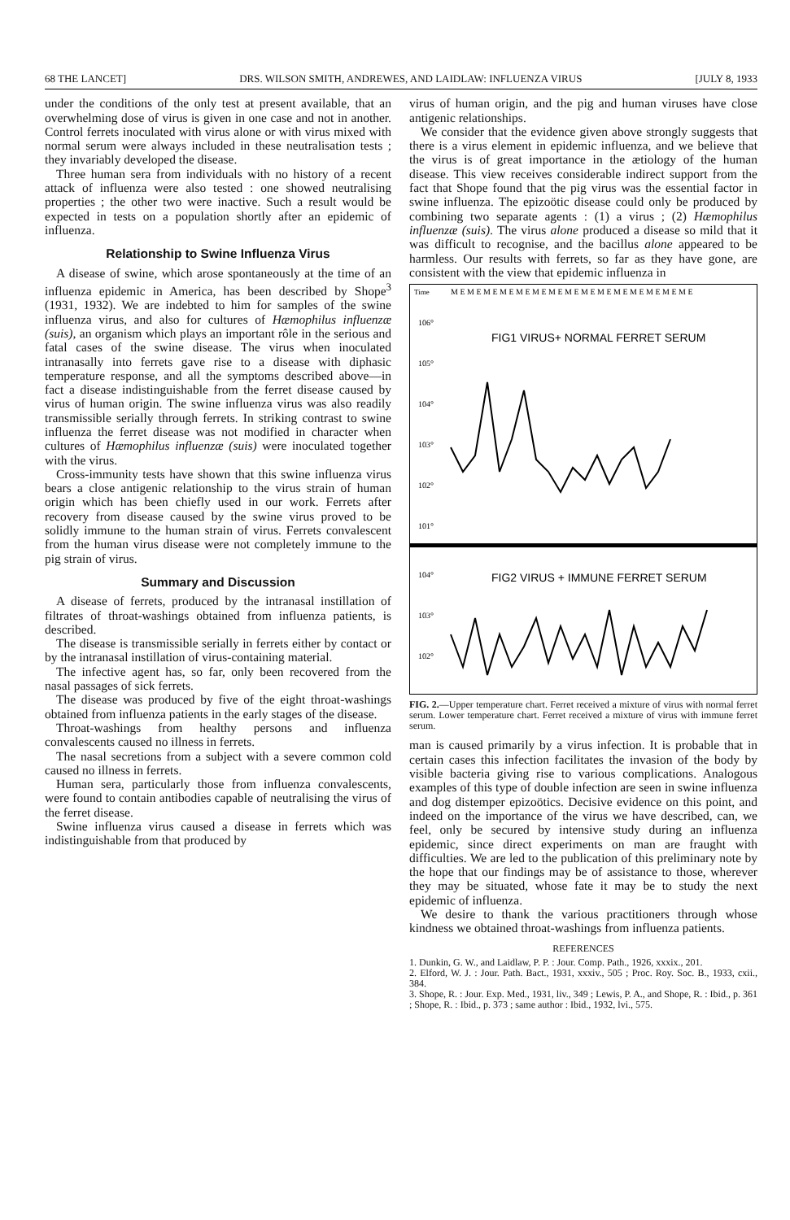68 THE LANCET] DRS. WILSON SMITH, ANDREWES, AND LAIDLAW: INFLUENZA VIRUS [JULY 8, 1933
under the conditions of the only test at present available, that an overwhelming dose of virus is given in one case and not in another. Control ferrets inoculated with virus alone or with virus mixed with normal serum were always included in these neutralisation tests ; they invariably developed the disease.
Three human sera from individuals with no history of a recent attack of influenza were also tested : one showed neutralising properties ; the other two were inactive. Such a result would be expected in tests on a population shortly after an epidemic of influenza.
Relationship to Swine Influenza Virus
A disease of swine, which arose spontaneously at the time of an influenza epidemic in America, has been described by Shope<sup>3</sup> (1931, 1932). We are indebted to him for samples of the swine influenza virus, and also for cultures of Hæmophilus influenzæ (suis), an organism which plays an important rôle in the serious and fatal cases of the swine disease. The virus when inoculated intranasally into ferrets gave rise to a disease with diphasic temperature response, and all the symptoms described above—in fact a disease indistinguishable from the ferret disease caused by virus of human origin. The swine influenza virus was also readily transmissible serially through ferrets. In striking contrast to swine influenza the ferret disease was not modified in character when cultures of Hæmophilus influenzæ (suis) were inoculated together with the virus.
Cross-immunity tests have shown that this swine influenza virus bears a close antigenic relationship to the virus strain of human origin which has been chiefly used in our work. Ferrets after recovery from disease caused by the swine virus proved to be solidly immune to the human strain of virus. Ferrets convalescent from the human virus disease were not completely immune to the pig strain of virus.
Summary and Discussion
A disease of ferrets, produced by the intranasal instillation of filtrates of throat-washings obtained from influenza patients, is described.
The disease is transmissible serially in ferrets either by contact or by the intranasal instillation of virus-containing material.
The infective agent has, so far, only been recovered from the nasal passages of sick ferrets.
The disease was produced by five of the eight throat-washings obtained from influenza patients in the early stages of the disease.
Throat-washings from healthy persons and influenza convalescents caused no illness in ferrets.
The nasal secretions from a subject with a severe common cold caused no illness in ferrets.
Human sera, particularly those from influenza convalescents, were found to contain antibodies capable of neutralising the virus of the ferret disease.
Swine influenza virus caused a disease in ferrets which was indistinguishable from that produced by
virus of human origin, and the pig and human viruses have close antigenic relationships.
We consider that the evidence given above strongly suggests that there is a virus element in epidemic influenza, and we believe that the virus is of great importance in the ætiology of the human disease. This view receives considerable indirect support from the fact that Shope found that the pig virus was the essential factor in swine influenza. The epizoötic disease could only be produced by combining two separate agents : (1) a virus ; (2) Hæmophilus influenzæ (suis). The virus alone produced a disease so mild that it was difficult to recognise, and the bacillus alone appeared to be harmless. Our results with ferrets, so far as they have gone, are consistent with the view that epidemic influenza in
Time
M E M E M E M E M E M E M E M E M E M E M E M E M E M E M E
FIG1 VIRUS+ NORMAL FERRET SERUM
106°
105°
104°
103°
102°
101°
FIG2 VIRUS + IMMUNE FERRET SERUM
104°
103°
102°
FIG. 2.—Upper temperature chart. Ferret received a mixture of virus with normal ferret serum. Lower temperature chart. Ferret received a mixture of virus with immune ferret serum.
man is caused primarily by a virus infection. It is probable that in certain cases this infection facilitates the invasion of the body by visible bacteria giving rise to various complications. Analogous examples of this type of double infection are seen in swine influenza and dog distemper epizoötics. Decisive evidence on this point, and indeed on the importance of the virus we have described, can, we feel, only be secured by intensive study during an influenza epidemic, since direct experiments on man are fraught with difficulties. We are led to the publication of this preliminary note by the hope that our findings may be of assistance to those, wherever they may be situated, whose fate it may be to study the next epidemic of influenza.
We desire to thank the various practitioners through whose kindness we obtained throat-washings from influenza patients.
REFERENCES
1. Dunkin, G. W., and Laidlaw, P. P. : Jour. Comp. Path., 1926, xxxix., 201.
2. Elford, W. J. : Jour. Path. Bact., 1931, xxxiv., 505 ; Proc. Roy. Soc. B., 1933, cxii., 384.
3. Shope, R. : Jour. Exp. Med., 1931, liv., 349 ; Lewis, P. A., and Shope, R. : Ibid., p. 361 ; Shope, R. : Ibid., p. 373 ; same author : Ibid., 1932, lvi., 575.